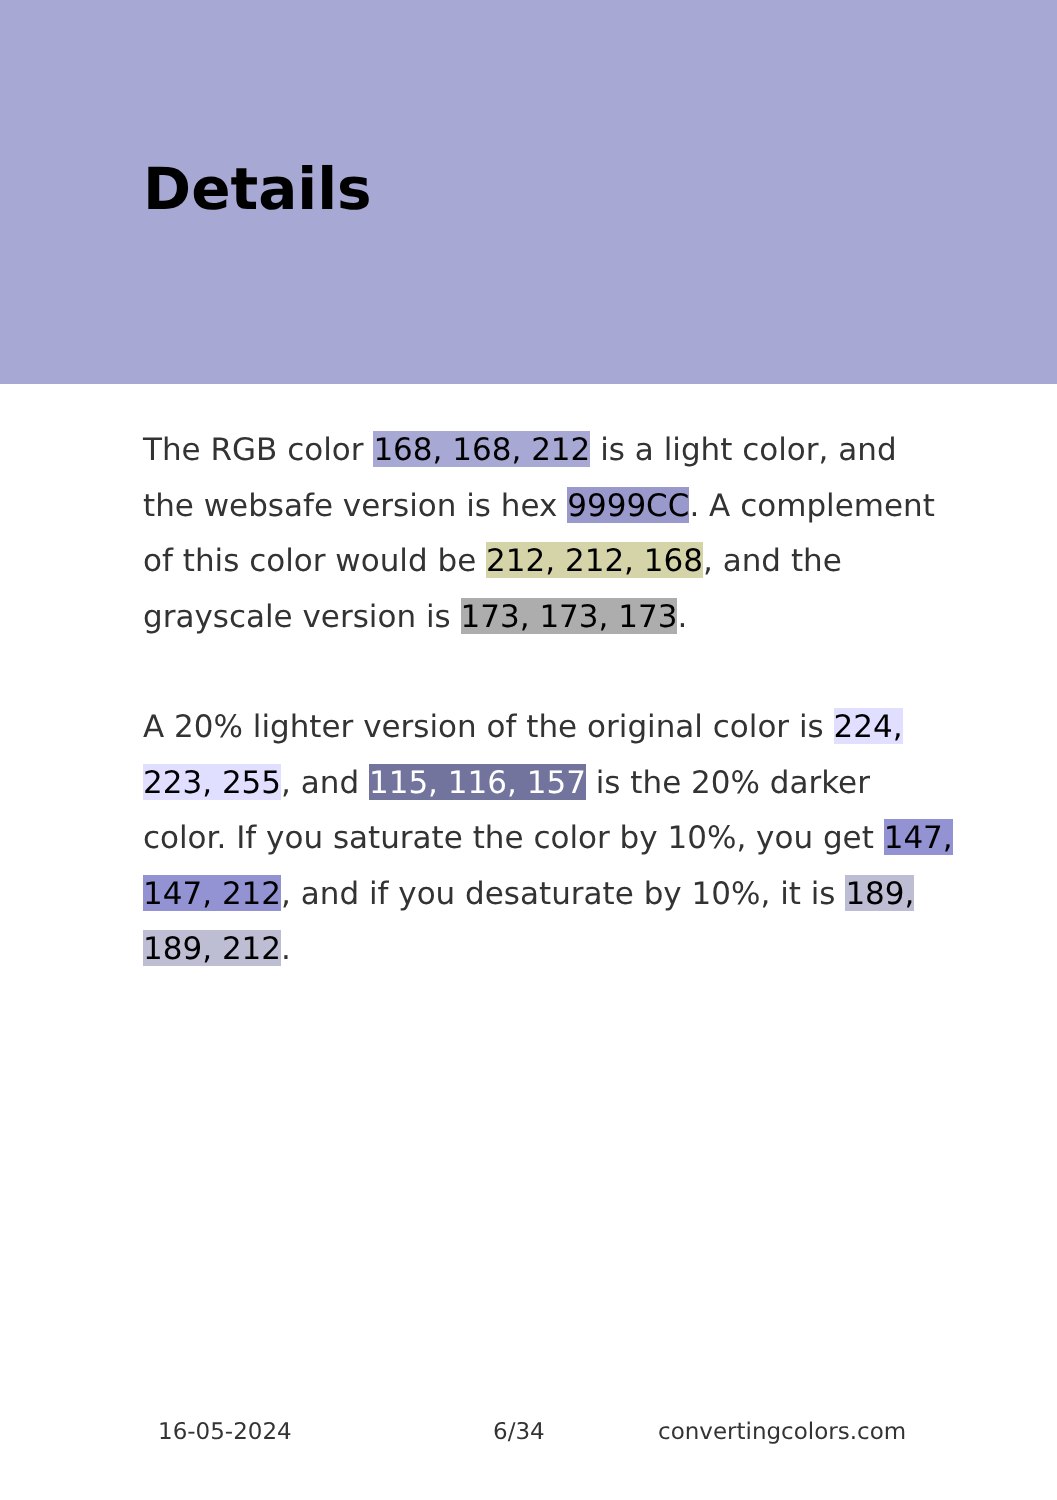Details
The RGB color 168, 168, 212 is a light color, and the websafe version is hex 9999CC. A complement of this color would be 212, 212, 168, and the grayscale version is 173, 173, 173.
A 20% lighter version of the original color is 224, 223, 255, and 115, 116, 157 is the 20% darker color. If you saturate the color by 10%, you get 147, 147, 212, and if you desaturate by 10%, it is 189, 189, 212.
16-05-2024 6/34 convertingcolors.com